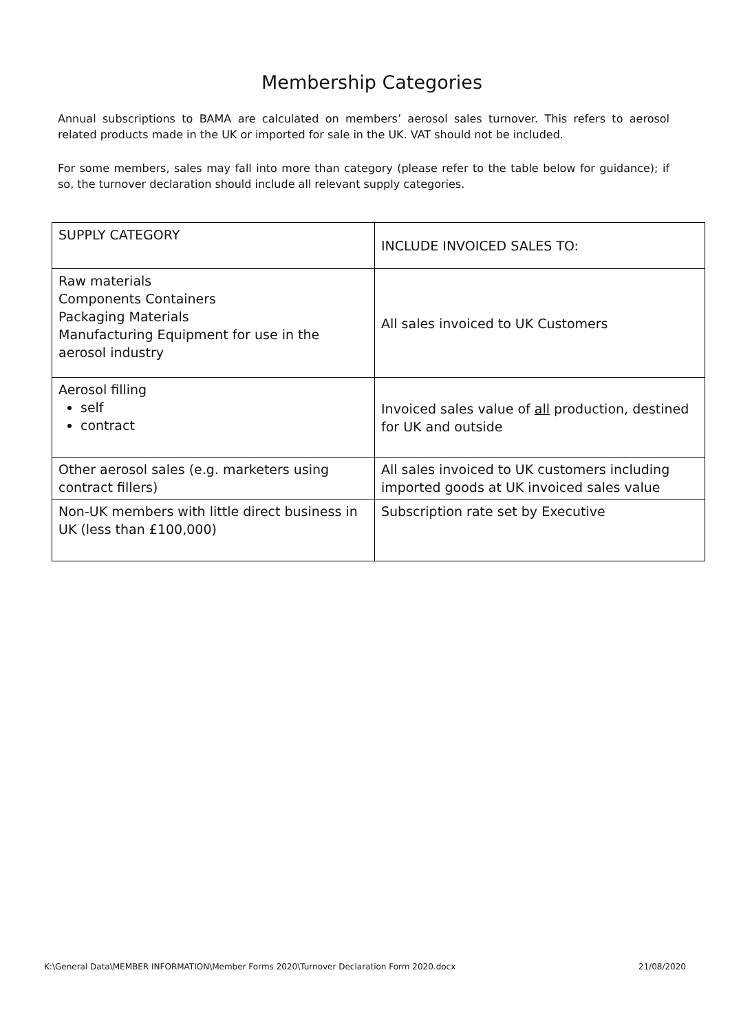Membership Categories
Annual subscriptions to BAMA are calculated on members’ aerosol sales turnover. This refers to aerosol related products made in the UK or imported for sale in the UK. VAT should not be included.
For some members, sales may fall into more than category (please refer to the table below for guidance); if so, the turnover declaration should include all relevant supply categories.
| SUPPLY CATEGORY | INCLUDE INVOICED SALES TO: |
| --- | --- |
| Raw materials Components Containers Packaging Materials Manufacturing Equipment for use in the aerosol industry | All sales invoiced to UK Customers |
| Aerosol filling self contract | Invoiced sales value of all production, destined for UK and outside |
| Other aerosol sales (e.g. marketers using contract fillers) | All sales invoiced to UK customers including imported goods at UK invoiced sales value |
| Non-UK members with little direct business in UK (less than £100,000) | Subscription rate set by Executive |
K:\General Data\MEMBER INFORMATION\Member Forms 2020\Turnover Declaration Form 2020.docx 21/08/2020